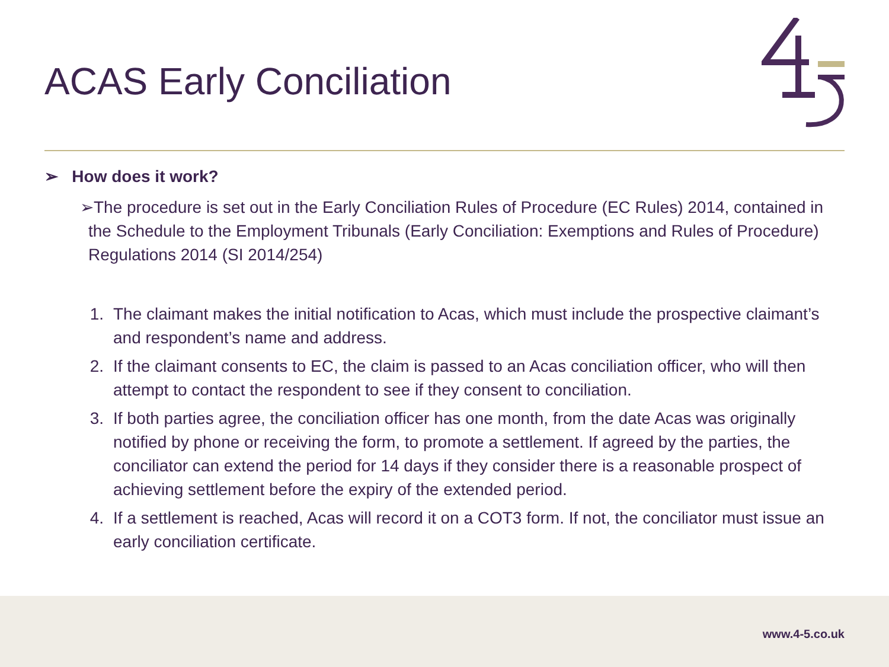ACAS Early Conciliation
➢ How does it work?
➢The procedure is set out in the Early Conciliation Rules of Procedure (EC Rules) 2014, contained in the Schedule to the Employment Tribunals (Early Conciliation: Exemptions and Rules of Procedure) Regulations 2014 (SI 2014/254)
1. The claimant makes the initial notification to Acas, which must include the prospective claimant’s and respondent’s name and address.
2. If the claimant consents to EC, the claim is passed to an Acas conciliation officer, who will then attempt to contact the respondent to see if they consent to conciliation.
3. If both parties agree, the conciliation officer has one month, from the date Acas was originally notified by phone or receiving the form, to promote a settlement. If agreed by the parties, the conciliator can extend the period for 14 days if they consider there is a reasonable prospect of achieving settlement before the expiry of the extended period.
4. If a settlement is reached, Acas will record it on a COT3 form. If not, the conciliator must issue an early conciliation certificate.
www.4-5.co.uk